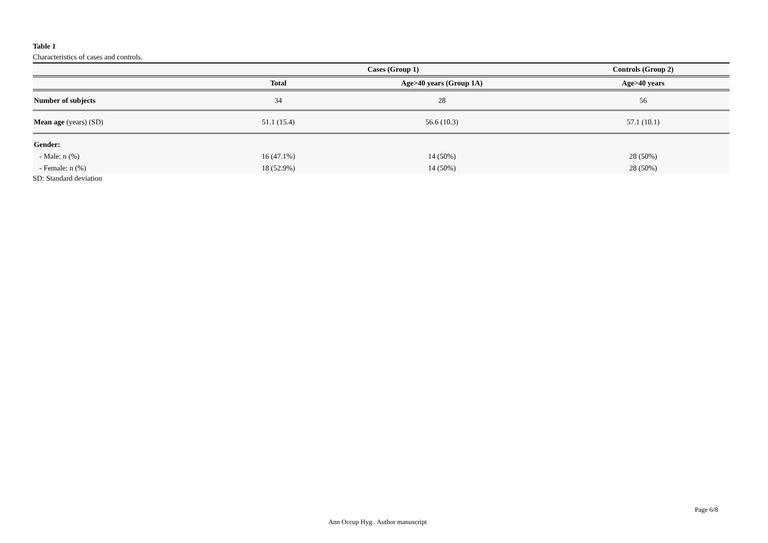Table 1
Characteristics of cases and controls.
| | Cases (Group 1) | | Controls (Group 2) |
| --- | --- | --- | --- |
| | Total | Age>40 years (Group 1A) | Age>40 years |
| Number of subjects | 34 | 28 | 56 |
| Mean age (years) (SD) | 51.1 (15.4) | 56.6 (10.3) | 57.1 (10.1) |
| Gender: | | | |
| - Male: n (%) | 16 (47.1%) | 14 (50%) | 28 (50%) |
| - Female: n (%) | 18 (52.9%) | 14 (50%) | 28 (50%) |
SD: Standard deviation
Page 6/8
Ann Occup Hyg . Author manuscript